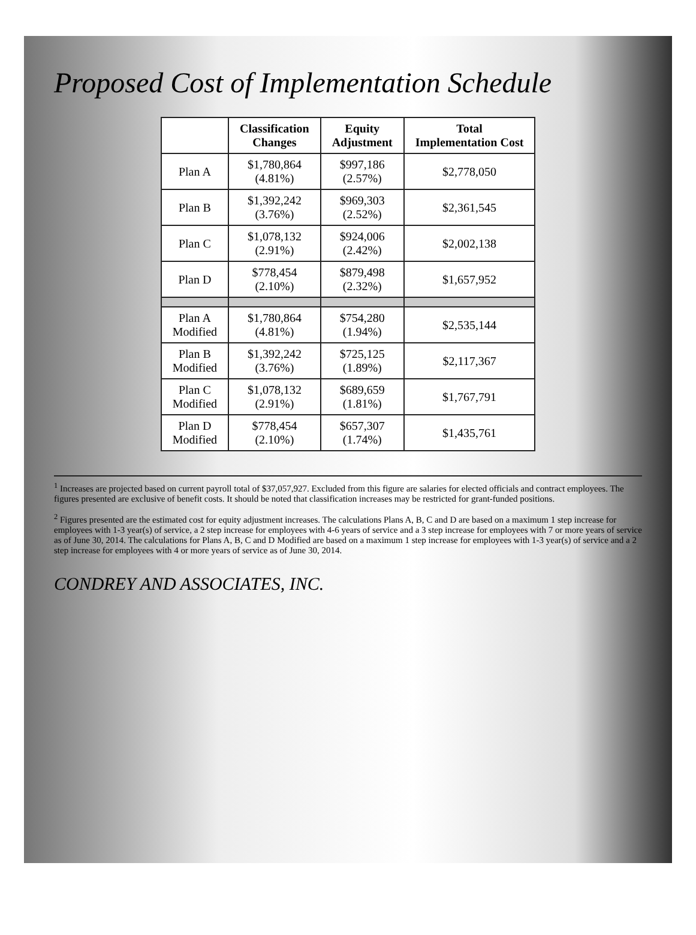Proposed Cost of Implementation Schedule
| | Classification Changes | Equity Adjustment | Total Implementation Cost |
| --- | --- | --- | --- |
| Plan A | $1,780,864 (4.81%) | $997,186 (2.57%) | $2,778,050 |
| Plan B | $1,392,242 (3.76%) | $969,303 (2.52%) | $2,361,545 |
| Plan C | $1,078,132 (2.91%) | $924,006 (2.42%) | $2,002,138 |
| Plan D | $778,454 (2.10%) | $879,498 (2.32%) | $1,657,952 |
| Plan A Modified | $1,780,864 (4.81%) | $754,280 (1.94%) | $2,535,144 |
| Plan B Modified | $1,392,242 (3.76%) | $725,125 (1.89%) | $2,117,367 |
| Plan C Modified | $1,078,132 (2.91%) | $689,659 (1.81%) | $1,767,791 |
| Plan D Modified | $778,454 (2.10%) | $657,307 (1.74%) | $1,435,761 |
<sup>1</sup> Increases are projected based on current payroll total of $37,057,927. Excluded from this figure are salaries for elected officials and contract employees. The figures presented are exclusive of benefit costs. It should be noted that classification increases may be restricted for grant-funded positions.
<sup>2</sup> Figures presented are the estimated cost for equity adjustment increases. The calculations Plans A, B, C and D are based on a maximum 1 step increase for employees with 1-3 year(s) of service, a 2 step increase for employees with 4-6 years of service and a 3 step increase for employees with 7 or more years of service as of June 30, 2014. The calculations for Plans A, B, C and D Modified are based on a maximum 1 step increase for employees with 1-3 year(s) of service and a 2 step increase for employees with 4 or more years of service as of June 30, 2014.
CONDREY AND ASSOCIATES, INC.